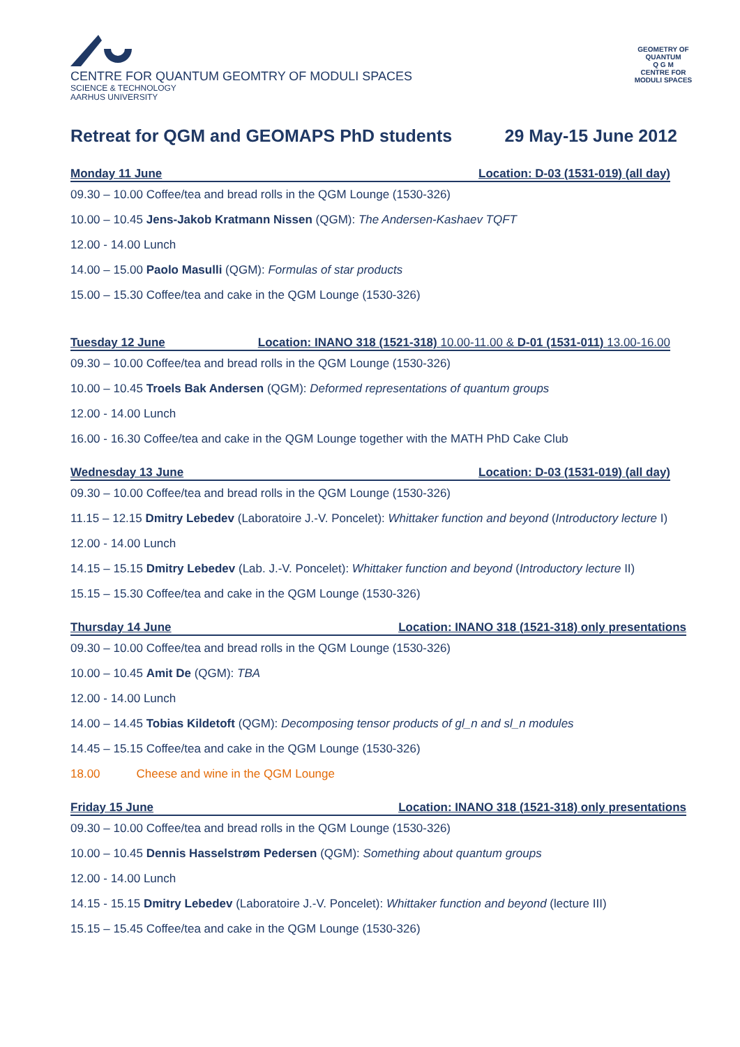CENTRE FOR QUANTUM GEOMTRY OF MODULI SPACES
SCIENCE & TECHNOLOGY
AARHUS UNIVERSITY
GEOMETRY OF QUANTUM
Q G M
CENTRE FOR MODULI SPACES
Retreat for QGM and GEOMAPS PhD students 29 May-15 June 2012
Monday 11 June Location: D-03 (1531-019) (all day)
09.30 – 10.00 Coffee/tea and bread rolls in the QGM Lounge (1530-326)
10.00 – 10.45 Jens-Jakob Kratmann Nissen (QGM): The Andersen-Kashaev TQFT
12.00 - 14.00 Lunch
14.00 – 15.00 Paolo Masulli (QGM): Formulas of star products
15.00 – 15.30 Coffee/tea and cake in the QGM Lounge (1530-326)
Tuesday 12 June Location: INANO 318 (1521-318) 10.00-11.00 & D-01 (1531-011) 13.00-16.00
09.30 – 10.00 Coffee/tea and bread rolls in the QGM Lounge (1530-326)
10.00 – 10.45 Troels Bak Andersen (QGM): Deformed representations of quantum groups
12.00 - 14.00 Lunch
16.00 - 16.30 Coffee/tea and cake in the QGM Lounge together with the MATH PhD Cake Club
Wednesday 13 June Location: D-03 (1531-019) (all day)
09.30 – 10.00 Coffee/tea and bread rolls in the QGM Lounge (1530-326)
11.15 – 12.15 Dmitry Lebedev (Laboratoire J.-V. Poncelet): Whittaker function and beyond (Introductory lecture I)
12.00 - 14.00 Lunch
14.15 – 15.15 Dmitry Lebedev (Lab. J.-V. Poncelet): Whittaker function and beyond (Introductory lecture II)
15.15 – 15.30 Coffee/tea and cake in the QGM Lounge (1530-326)
Thursday 14 June Location: INANO 318 (1521-318) only presentations
09.30 – 10.00 Coffee/tea and bread rolls in the QGM Lounge (1530-326)
10.00 – 10.45 Amit De (QGM): TBA
12.00 - 14.00 Lunch
14.00 – 14.45 Tobias Kildetoft (QGM): Decomposing tensor products of gl_n and sl_n modules
14.45 – 15.15 Coffee/tea and cake in the QGM Lounge (1530-326)
18.00 Cheese and wine in the QGM Lounge
Friday 15 June Location: INANO 318 (1521-318) only presentations
09.30 – 10.00 Coffee/tea and bread rolls in the QGM Lounge (1530-326)
10.00 – 10.45 Dennis Hasselstrøm Pedersen (QGM): Something about quantum groups
12.00 - 14.00 Lunch
14.15 - 15.15 Dmitry Lebedev (Laboratoire J.-V. Poncelet): Whittaker function and beyond (lecture III)
15.15 – 15.45 Coffee/tea and cake in the QGM Lounge (1530-326)